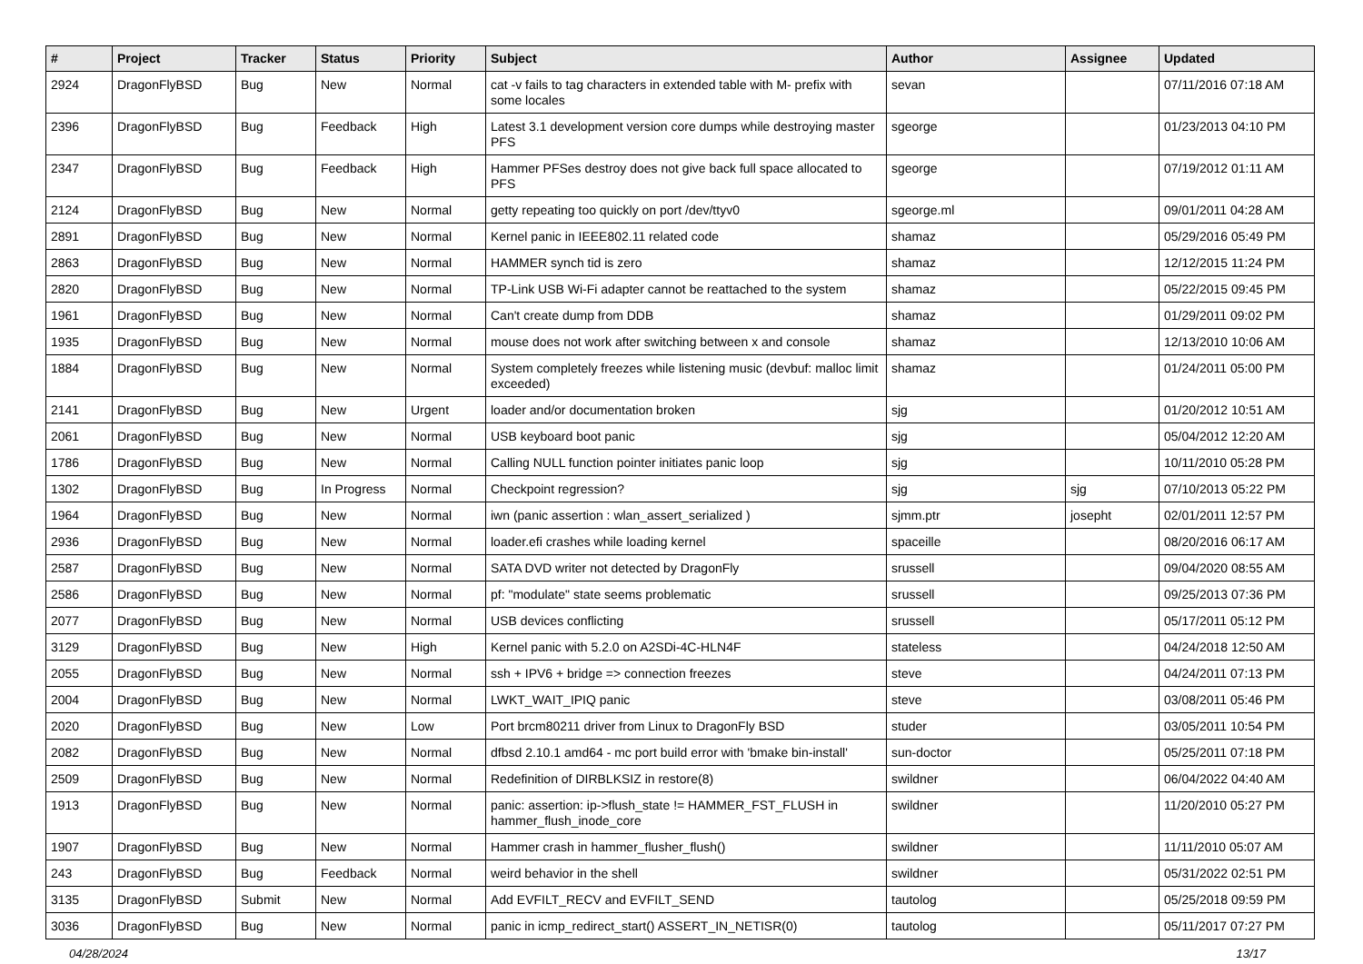| # | Project | Tracker | Status | Priority | Subject | Author | Assignee | Updated |
| --- | --- | --- | --- | --- | --- | --- | --- | --- |
| 2924 | DragonFlyBSD | Bug | New | Normal | cat -v fails to tag characters in extended table with M- prefix with some locales | sevan | | 07/11/2016 07:18 AM |
| 2396 | DragonFlyBSD | Bug | Feedback | High | Latest 3.1 development version core dumps while destroying master PFS | sgeorge | | 01/23/2013 04:10 PM |
| 2347 | DragonFlyBSD | Bug | Feedback | High | Hammer PFSes destroy does not give back full space allocated to PFS | sgeorge | | 07/19/2012 01:11 AM |
| 2124 | DragonFlyBSD | Bug | New | Normal | getty repeating too quickly on port /dev/ttyv0 | sgeorge.ml | | 09/01/2011 04:28 AM |
| 2891 | DragonFlyBSD | Bug | New | Normal | Kernel panic in IEEE802.11 related code | shamaz | | 05/29/2016 05:49 PM |
| 2863 | DragonFlyBSD | Bug | New | Normal | HAMMER synch tid is zero | shamaz | | 12/12/2015 11:24 PM |
| 2820 | DragonFlyBSD | Bug | New | Normal | TP-Link USB Wi-Fi adapter cannot be reattached to the system | shamaz | | 05/22/2015 09:45 PM |
| 1961 | DragonFlyBSD | Bug | New | Normal | Can't create dump from DDB | shamaz | | 01/29/2011 09:02 PM |
| 1935 | DragonFlyBSD | Bug | New | Normal | mouse does not work after switching between x and console | shamaz | | 12/13/2010 10:06 AM |
| 1884 | DragonFlyBSD | Bug | New | Normal | System completely freezes while listening music (devbuf: malloc limit exceeded) | shamaz | | 01/24/2011 05:00 PM |
| 2141 | DragonFlyBSD | Bug | New | Urgent | loader and/or documentation broken | sjg | | 01/20/2012 10:51 AM |
| 2061 | DragonFlyBSD | Bug | New | Normal | USB keyboard boot panic | sjg | | 05/04/2012 12:20 AM |
| 1786 | DragonFlyBSD | Bug | New | Normal | Calling NULL function pointer initiates panic loop | sjg | | 10/11/2010 05:28 PM |
| 1302 | DragonFlyBSD | Bug | In Progress | Normal | Checkpoint regression? | sjg | sjg | 07/10/2013 05:22 PM |
| 1964 | DragonFlyBSD | Bug | New | Normal | iwn (panic assertion : wlan_assert_serialized ) | sjmm.ptr | josepht | 02/01/2011 12:57 PM |
| 2936 | DragonFlyBSD | Bug | New | Normal | loader.efi crashes while loading kernel | spaceille | | 08/20/2016 06:17 AM |
| 2587 | DragonFlyBSD | Bug | New | Normal | SATA DVD writer not detected by DragonFly | srussell | | 09/04/2020 08:55 AM |
| 2586 | DragonFlyBSD | Bug | New | Normal | pf: "modulate" state seems problematic | srussell | | 09/25/2013 07:36 PM |
| 2077 | DragonFlyBSD | Bug | New | Normal | USB devices conflicting | srussell | | 05/17/2011 05:12 PM |
| 3129 | DragonFlyBSD | Bug | New | High | Kernel panic with 5.2.0 on A2SDi-4C-HLN4F | stateless | | 04/24/2018 12:50 AM |
| 2055 | DragonFlyBSD | Bug | New | Normal | ssh + IPV6 + bridge => connection freezes | steve | | 04/24/2011 07:13 PM |
| 2004 | DragonFlyBSD | Bug | New | Normal | LWKT_WAIT_IPIQ panic | steve | | 03/08/2011 05:46 PM |
| 2020 | DragonFlyBSD | Bug | New | Low | Port brcm80211 driver from Linux to DragonFly BSD | studer | | 03/05/2011 10:54 PM |
| 2082 | DragonFlyBSD | Bug | New | Normal | dfbsd 2.10.1 amd64 - mc port build error with 'bmake bin-install' | sun-doctor | | 05/25/2011 07:18 PM |
| 2509 | DragonFlyBSD | Bug | New | Normal | Redefinition of DIRBLKSIZ in restore(8) | swildner | | 06/04/2022 04:40 AM |
| 1913 | DragonFlyBSD | Bug | New | Normal | panic: assertion: ip->flush_state != HAMMER_FST_FLUSH in hammer_flush_inode_core | swildner | | 11/20/2010 05:27 PM |
| 1907 | DragonFlyBSD | Bug | New | Normal | Hammer crash in hammer_flusher_flush() | swildner | | 11/11/2010 05:07 AM |
| 243 | DragonFlyBSD | Bug | Feedback | Normal | weird behavior in the shell | swildner | | 05/31/2022 02:51 PM |
| 3135 | DragonFlyBSD | Submit | New | Normal | Add EVFILT_RECV and EVFILT_SEND | tautolog | | 05/25/2018 09:59 PM |
| 3036 | DragonFlyBSD | Bug | New | Normal | panic in icmp_redirect_start() ASSERT_IN_NETISR(0) | tautolog | | 05/11/2017 07:27 PM |
04/28/2024 13/17